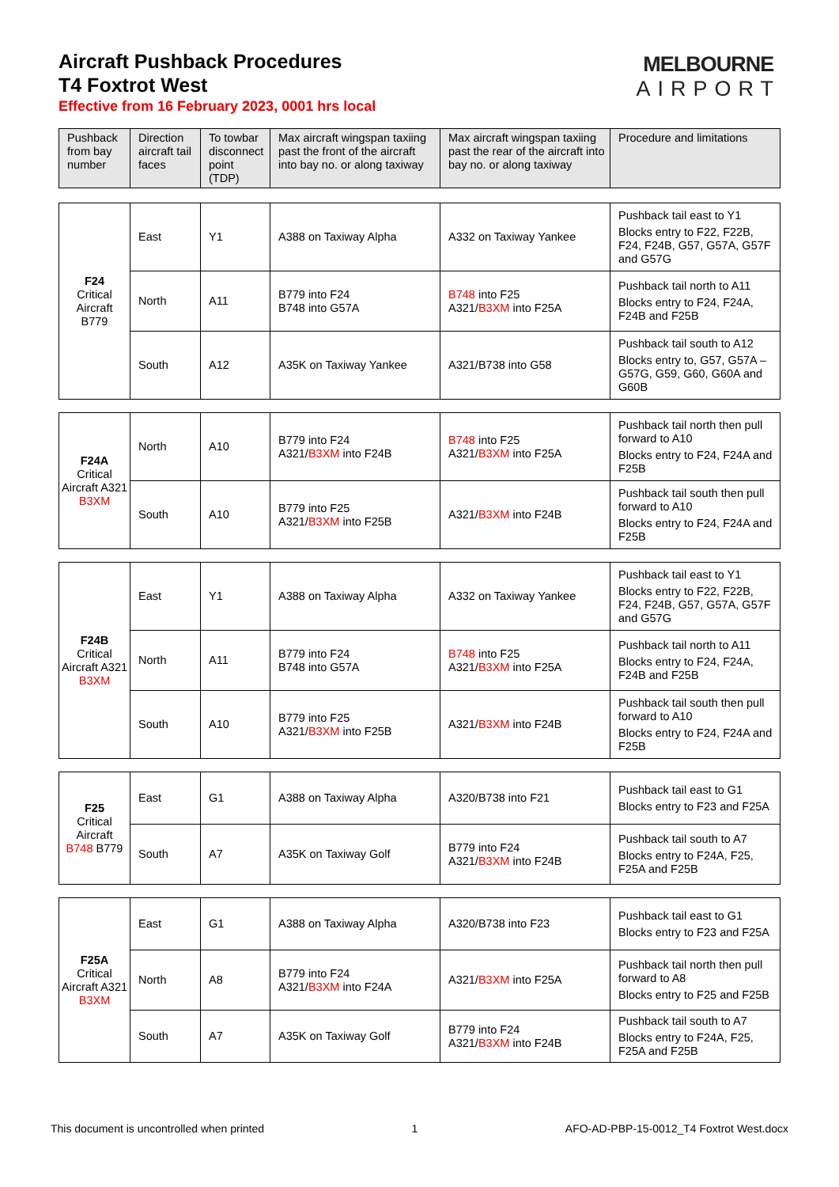Aircraft Pushback Procedures
T4 Foxtrot West
Effective from 16 February 2023, 0001 hrs local
MELBOURNE
AIRPORT
| Pushback from bay number | Direction aircraft tail faces | To towbar disconnect point (TDP) | Max aircraft wingspan taxiing past the front of the aircraft into bay no. or along taxiway | Max aircraft wingspan taxiing past the rear of the aircraft into bay no. or along taxiway | Procedure and limitations |
| --- | --- | --- | --- | --- | --- |
| F24 Critical Aircraft B779 | East | Y1 | A388 on Taxiway Alpha | A332 on Taxiway Yankee | Pushback tail east to Y1 Blocks entry to F22, F22B, F24, F24B, G57, G57A, G57F and G57G |
| | North | A11 | B779 into F24 B748 into G57A | B748 into F25 A321/ B3XM into F25A | Pushback tail north to A11 Blocks entry to F24, F24A, F24B and F25B |
| | South | A12 | A35K on Taxiway Yankee | A321/B738 into G58 | Pushback tail south to A12 Blocks entry to, G57, G57A – G57G, G59, G60, G60A and G60B |
| F24A Critical Aircraft A321 B3XM | North | A10 | B779 into F24 A321/ B3XM into F24B | B748 into F25 A321/ B3XM into F25A | Pushback tail north then pull forward to A10 Blocks entry to F24, F24A and F25B |
| | South | A10 | B779 into F25 A321/ B3XM into F25B | A321/ B3XM into F24B | Pushback tail south then pull forward to A10 Blocks entry to F24, F24A and F25B |
| F24B Critical Aircraft A321 B3XM | East | Y1 | A388 on Taxiway Alpha | A332 on Taxiway Yankee | Pushback tail east to Y1 Blocks entry to F22, F22B, F24, F24B, G57, G57A, G57F and G57G |
| | North | A11 | B779 into F24 B748 into G57A | B748 into F25 A321/ B3XM into F25A | Pushback tail north to A11 Blocks entry to F24, F24A, F24B and F25B |
| | South | A10 | B779 into F25 A321/ B3XM into F25B | A321/ B3XM into F24B | Pushback tail south then pull forward to A10 Blocks entry to F24, F24A and F25B |
| F25 Critical Aircraft B748 B779 | East | G1 | A388 on Taxiway Alpha | A320/B738 into F21 | Pushback tail east to G1 Blocks entry to F23 and F25A |
| | South | A7 | A35K on Taxiway Golf | B779 into F24 A321/ B3XM into F24B | Pushback tail south to A7 Blocks entry to F24A, F25, F25A and F25B |
| F25A Critical Aircraft A321 B3XM | East | G1 | A388 on Taxiway Alpha | A320/B738 into F23 | Pushback tail east to G1 Blocks entry to F23 and F25A |
| | North | A8 | B779 into F24 A321/ B3XM into F24A | A321/ B3XM into F25A | Pushback tail north then pull forward to A8 Blocks entry to F25 and F25B |
| | South | A7 | A35K on Taxiway Golf | B779 into F24 A321/ B3XM into F24B | Pushback tail south to A7 Blocks entry to F24A, F25, F25A and F25B |
This document is uncontrolled when printed 1 AFO-AD-PBP-15-0012_T4 Foxtrot West.docx